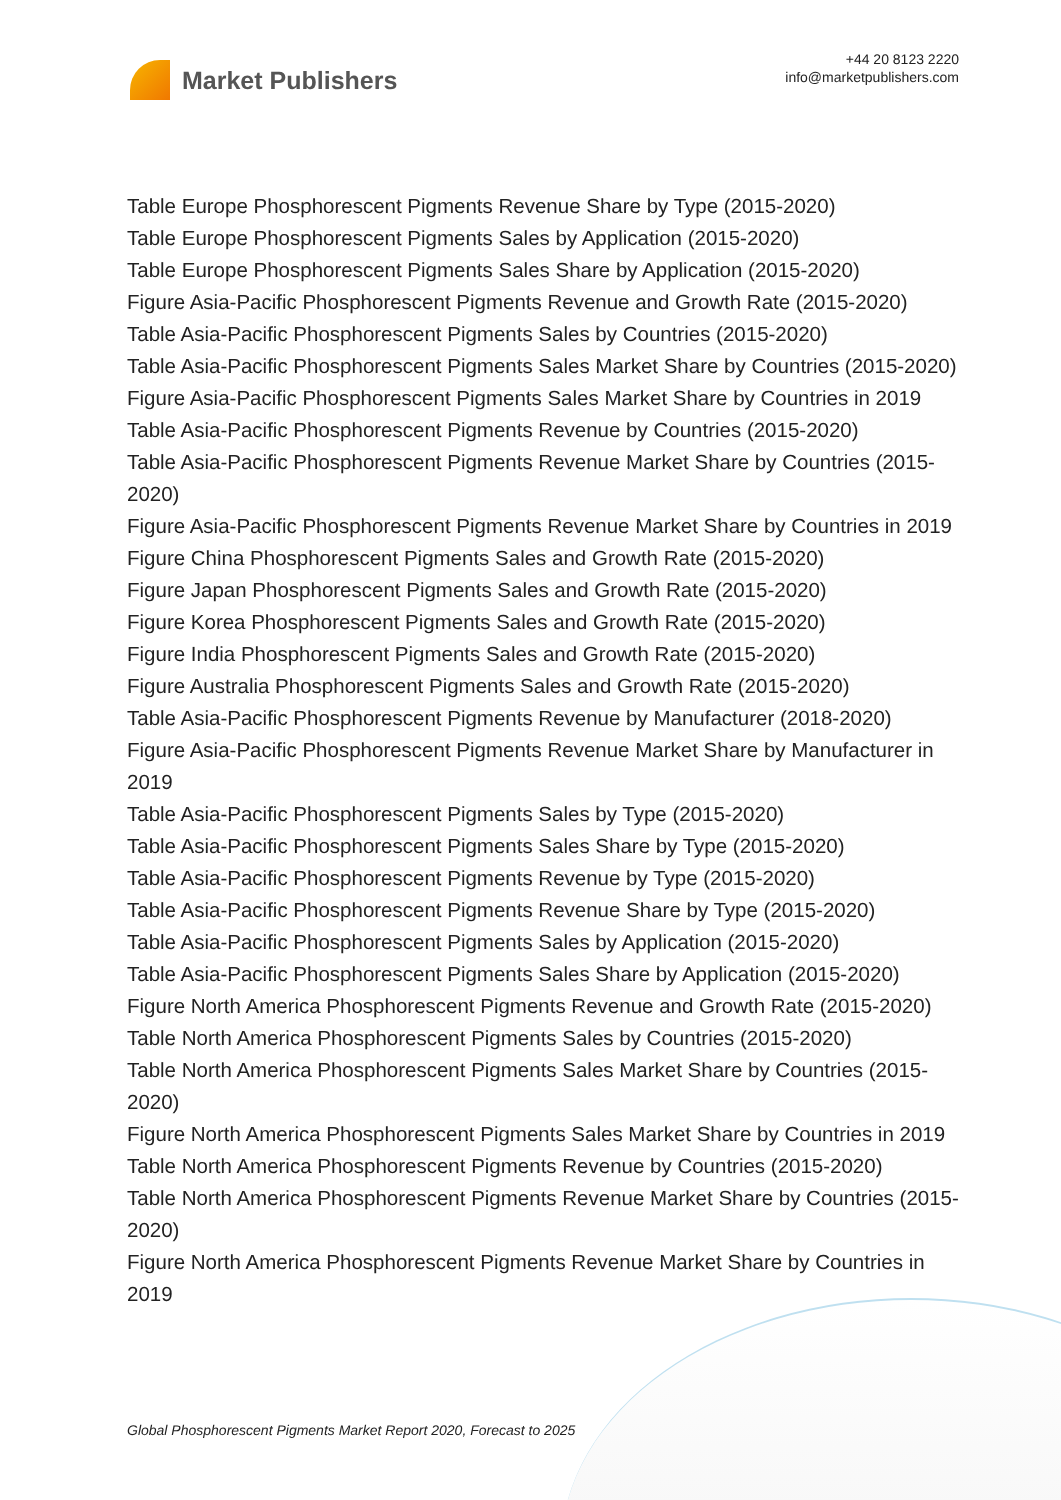Market Publishers
+44 20 8123 2220
info@marketpublishers.com
Table Europe Phosphorescent Pigments Revenue Share by Type (2015-2020)
Table Europe Phosphorescent Pigments Sales by Application (2015-2020)
Table Europe Phosphorescent Pigments Sales Share by Application (2015-2020)
Figure Asia-Pacific Phosphorescent Pigments Revenue and Growth Rate (2015-2020)
Table Asia-Pacific Phosphorescent Pigments Sales by Countries (2015-2020)
Table Asia-Pacific Phosphorescent Pigments Sales Market Share by Countries (2015-2020)
Figure Asia-Pacific Phosphorescent Pigments Sales Market Share by Countries in 2019
Table Asia-Pacific Phosphorescent Pigments Revenue by Countries (2015-2020)
Table Asia-Pacific Phosphorescent Pigments Revenue Market Share by Countries (2015-2020)
Figure Asia-Pacific Phosphorescent Pigments Revenue Market Share by Countries in 2019
Figure China Phosphorescent Pigments Sales and Growth Rate (2015-2020)
Figure Japan Phosphorescent Pigments Sales and Growth Rate (2015-2020)
Figure Korea Phosphorescent Pigments Sales and Growth Rate (2015-2020)
Figure India Phosphorescent Pigments Sales and Growth Rate (2015-2020)
Figure Australia Phosphorescent Pigments Sales and Growth Rate (2015-2020)
Table Asia-Pacific Phosphorescent Pigments Revenue by Manufacturer (2018-2020)
Figure Asia-Pacific Phosphorescent Pigments Revenue Market Share by Manufacturer in 2019
Table Asia-Pacific Phosphorescent Pigments Sales by Type (2015-2020)
Table Asia-Pacific Phosphorescent Pigments Sales Share by Type (2015-2020)
Table Asia-Pacific Phosphorescent Pigments Revenue by Type (2015-2020)
Table Asia-Pacific Phosphorescent Pigments Revenue Share by Type (2015-2020)
Table Asia-Pacific Phosphorescent Pigments Sales by Application (2015-2020)
Table Asia-Pacific Phosphorescent Pigments Sales Share by Application (2015-2020)
Figure North America Phosphorescent Pigments Revenue and Growth Rate (2015-2020)
Table North America Phosphorescent Pigments Sales by Countries (2015-2020)
Table North America Phosphorescent Pigments Sales Market Share by Countries (2015-2020)
Figure North America Phosphorescent Pigments Sales Market Share by Countries in 2019
Table North America Phosphorescent Pigments Revenue by Countries (2015-2020)
Table North America Phosphorescent Pigments Revenue Market Share by Countries (2015-2020)
Figure North America Phosphorescent Pigments Revenue Market Share by Countries in 2019
Global Phosphorescent Pigments Market Report 2020, Forecast to 2025